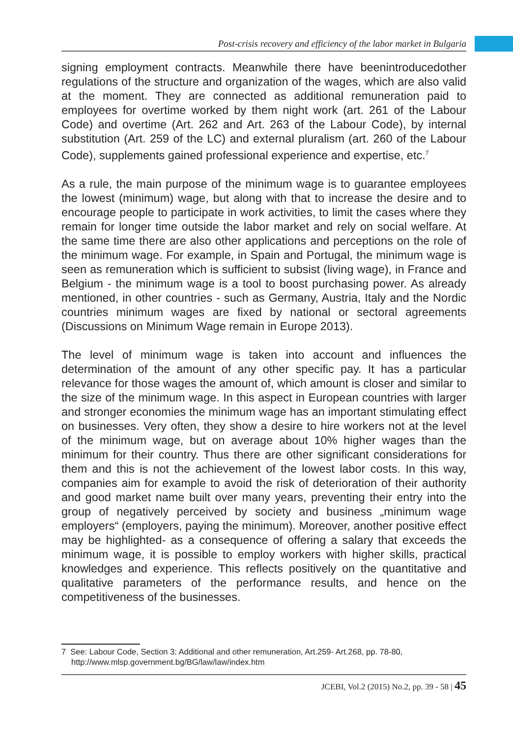Post-crisis recovery and efficiency of the labor market in Bulgaria
signing employment contracts. Meanwhile there have beenintroducedother regulations of the structure and organization of the wages, which are also valid at the moment. They are connected as additional remuneration paid to employees for overtime worked by them night work (art. 261 of the Labour Code) and overtime (Art. 262 and Art. 263 of the Labour Code), by internal substitution (Art. 259 of the LC) and external pluralism (art. 260 of the Labour Code), supplements gained professional experience and expertise, etc.<sup>7</sup>
As a rule, the main purpose of the minimum wage is to guarantee employees the lowest (minimum) wage, but along with that to increase the desire and to encourage people to participate in work activities, to limit the cases where they remain for longer time outside the labor market and rely on social welfare. At the same time there are also other applications and perceptions on the role of the minimum wage. For example, in Spain and Portugal, the minimum wage is seen as remuneration which is sufficient to subsist (living wage), in France and Belgium - the minimum wage is a tool to boost purchasing power. As already mentioned, in other countries - such as Germany, Austria, Italy and the Nordic countries minimum wages are fixed by national or sectoral agreements (Discussions on Minimum Wage remain in Europe 2013).
The level of minimum wage is taken into account and influences the determination of the amount of any other specific pay. It has a particular relevance for those wages the amount of, which amount is closer and similar to the size of the minimum wage. In this aspect in European countries with larger and stronger economies the minimum wage has an important stimulating effect on businesses. Very often, they show a desire to hire workers not at the level of the minimum wage, but on average about 10% higher wages than the minimum for their country. Thus there are other significant considerations for them and this is not the achievement of the lowest labor costs. In this way, companies aim for example to avoid the risk of deterioration of their authority and good market name built over many years, preventing their entry into the group of negatively perceived by society and business „minimum wage employers“ (employers, paying the minimum). Moreover, another positive effect may be highlighted- as a consequence of offering a salary that exceeds the minimum wage, it is possible to employ workers with higher skills, practical knowledges and experience. This reflects positively on the quantitative and qualitative parameters of the performance results, and hence on the competitiveness of the businesses.
7 See: Labour Code, Section 3: Additional and other remuneration, Art.259- Art.268, pp. 78-80, http://www.mlsp.government.bg/BG/law/law/index.htm
JCEBI, Vol.2 (2015) No.2, pp. 39 - 58 | 45